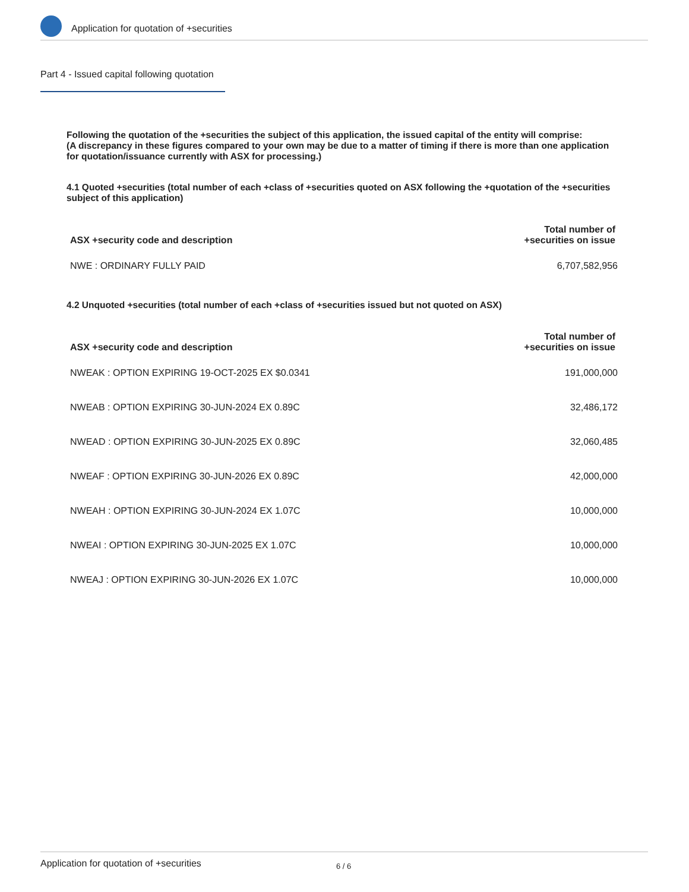Application for quotation of +securities
Part 4 - Issued capital following quotation
Following the quotation of the +securities the subject of this application, the issued capital of the entity will comprise:
(A discrepancy in these figures compared to your own may be due to a matter of timing if there is more than one application for quotation/issuance currently with ASX for processing.)
4.1 Quoted +securities (total number of each +class of +securities quoted on ASX following the +quotation of the +securities subject of this application)
| ASX +security code and description | Total number of +securities on issue |
| --- | --- |
| NWE : ORDINARY FULLY PAID | 6,707,582,956 |
4.2 Unquoted +securities (total number of each +class of +securities issued but not quoted on ASX)
| ASX +security code and description | Total number of +securities on issue |
| --- | --- |
| NWEAK : OPTION EXPIRING 19-OCT-2025 EX $0.0341 | 191,000,000 |
| NWEAB : OPTION EXPIRING 30-JUN-2024 EX 0.89C | 32,486,172 |
| NWEAD : OPTION EXPIRING 30-JUN-2025 EX 0.89C | 32,060,485 |
| NWEAF : OPTION EXPIRING 30-JUN-2026 EX 0.89C | 42,000,000 |
| NWEAH : OPTION EXPIRING 30-JUN-2024 EX 1.07C | 10,000,000 |
| NWEAI : OPTION EXPIRING 30-JUN-2025 EX 1.07C | 10,000,000 |
| NWEAJ : OPTION EXPIRING 30-JUN-2026 EX 1.07C | 10,000,000 |
Application for quotation of +securities 6 / 6